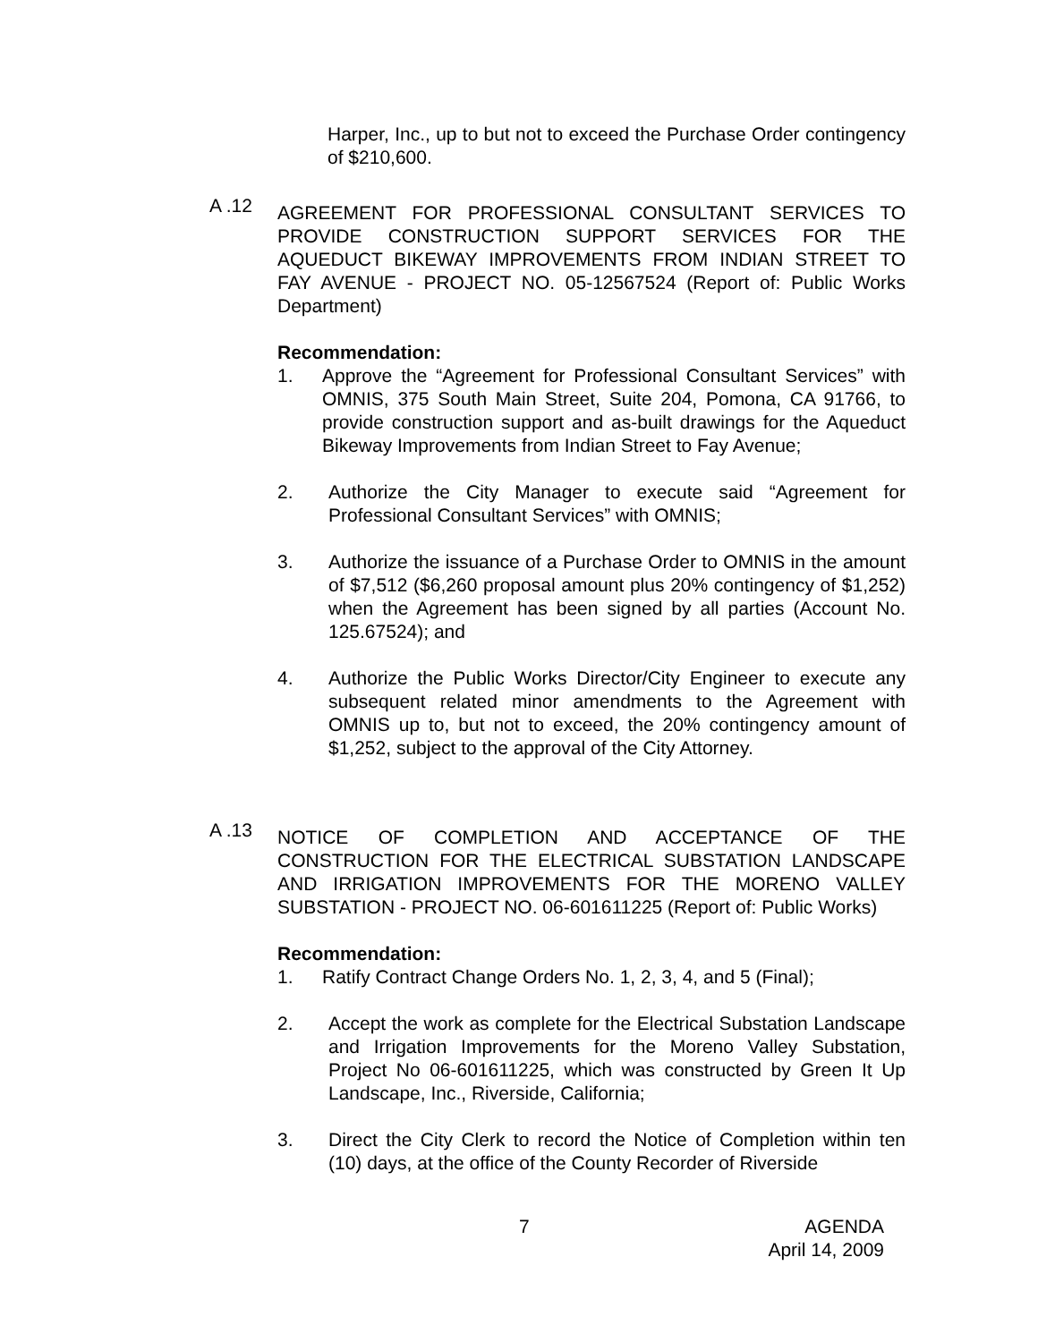Harper, Inc., up to but not to exceed the Purchase Order contingency of $210,600.
A .12
AGREEMENT FOR PROFESSIONAL CONSULTANT SERVICES TO PROVIDE CONSTRUCTION SUPPORT SERVICES FOR THE AQUEDUCT BIKEWAY IMPROVEMENTS FROM INDIAN STREET TO FAY AVENUE - PROJECT NO. 05-12567524 (Report of: Public Works Department)
Recommendation:
1. Approve the “Agreement for Professional Consultant Services” with OMNIS, 375 South Main Street, Suite 204, Pomona, CA 91766, to provide construction support and as-built drawings for the Aqueduct Bikeway Improvements from Indian Street to Fay Avenue;
2. Authorize the City Manager to execute said “Agreement for Professional Consultant Services” with OMNIS;
3. Authorize the issuance of a Purchase Order to OMNIS in the amount of $7,512 ($6,260 proposal amount plus 20% contingency of $1,252) when the Agreement has been signed by all parties (Account No. 125.67524); and
4. Authorize the Public Works Director/City Engineer to execute any subsequent related minor amendments to the Agreement with OMNIS up to, but not to exceed, the 20% contingency amount of $1,252, subject to the approval of the City Attorney.
A .13
NOTICE OF COMPLETION AND ACCEPTANCE OF THE CONSTRUCTION FOR THE ELECTRICAL SUBSTATION LANDSCAPE AND IRRIGATION IMPROVEMENTS FOR THE MORENO VALLEY SUBSTATION - PROJECT NO. 06-601611225 (Report of: Public Works)
Recommendation:
1. Ratify Contract Change Orders No. 1, 2, 3, 4, and 5 (Final);
2. Accept the work as complete for the Electrical Substation Landscape and Irrigation Improvements for the Moreno Valley Substation, Project No 06-601611225, which was constructed by Green It Up Landscape, Inc., Riverside, California;
3. Direct the City Clerk to record the Notice of Completion within ten (10) days, at the office of the County Recorder of Riverside
7 AGENDA
April 14, 2009